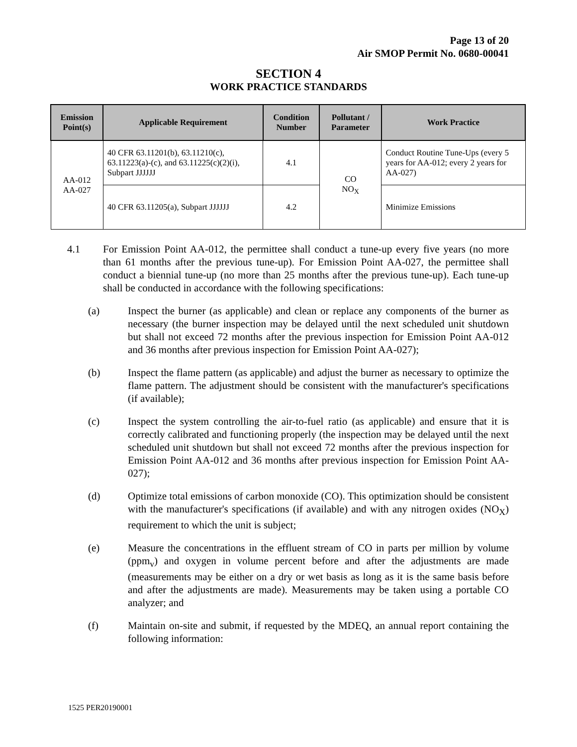Page 13 of 20
Air SMOP Permit No. 0680-00041
SECTION 4
WORK PRACTICE STANDARDS
| Emission Point(s) | Applicable Requirement | Condition Number | Pollutant / Parameter | Work Practice |
| --- | --- | --- | --- | --- |
| AA-012 AA-027 | 40 CFR 63.11201(b), 63.11210(c), 63.11223(a)-(c), and 63.11225(c)(2)(i), Subpart JJJJJJ | 4.1 | CO NO<sub>X</sub> | Conduct Routine Tune-Ups (every 5 years for AA-012; every 2 years for AA-027) |
| | 40 CFR 63.11205(a), Subpart JJJJJJ | 4.2 | | Minimize Emissions |
4.1 For Emission Point AA-012, the permittee shall conduct a tune-up every five years (no more than 61 months after the previous tune-up). For Emission Point AA-027, the permittee shall conduct a biennial tune-up (no more than 25 months after the previous tune-up). Each tune-up shall be conducted in accordance with the following specifications:
(a) Inspect the burner (as applicable) and clean or replace any components of the burner as necessary (the burner inspection may be delayed until the next scheduled unit shutdown but shall not exceed 72 months after the previous inspection for Emission Point AA-012 and 36 months after previous inspection for Emission Point AA-027);
(b) Inspect the flame pattern (as applicable) and adjust the burner as necessary to optimize the flame pattern. The adjustment should be consistent with the manufacturer's specifications (if available);
(c) Inspect the system controlling the air-to-fuel ratio (as applicable) and ensure that it is correctly calibrated and functioning properly (the inspection may be delayed until the next scheduled unit shutdown but shall not exceed 72 months after the previous inspection for Emission Point AA-012 and 36 months after previous inspection for Emission Point AA-027);
(d) Optimize total emissions of carbon monoxide (CO). This optimization should be consistent with the manufacturer's specifications (if available) and with any nitrogen oxides (NO<sub>X</sub>) requirement to which the unit is subject;
(e) Measure the concentrations in the effluent stream of CO in parts per million by volume (ppm<sub>v</sub>) and oxygen in volume percent before and after the adjustments are made (measurements may be either on a dry or wet basis as long as it is the same basis before and after the adjustments are made). Measurements may be taken using a portable CO analyzer; and
(f) Maintain on-site and submit, if requested by the MDEQ, an annual report containing the following information:
1525 PER20190001